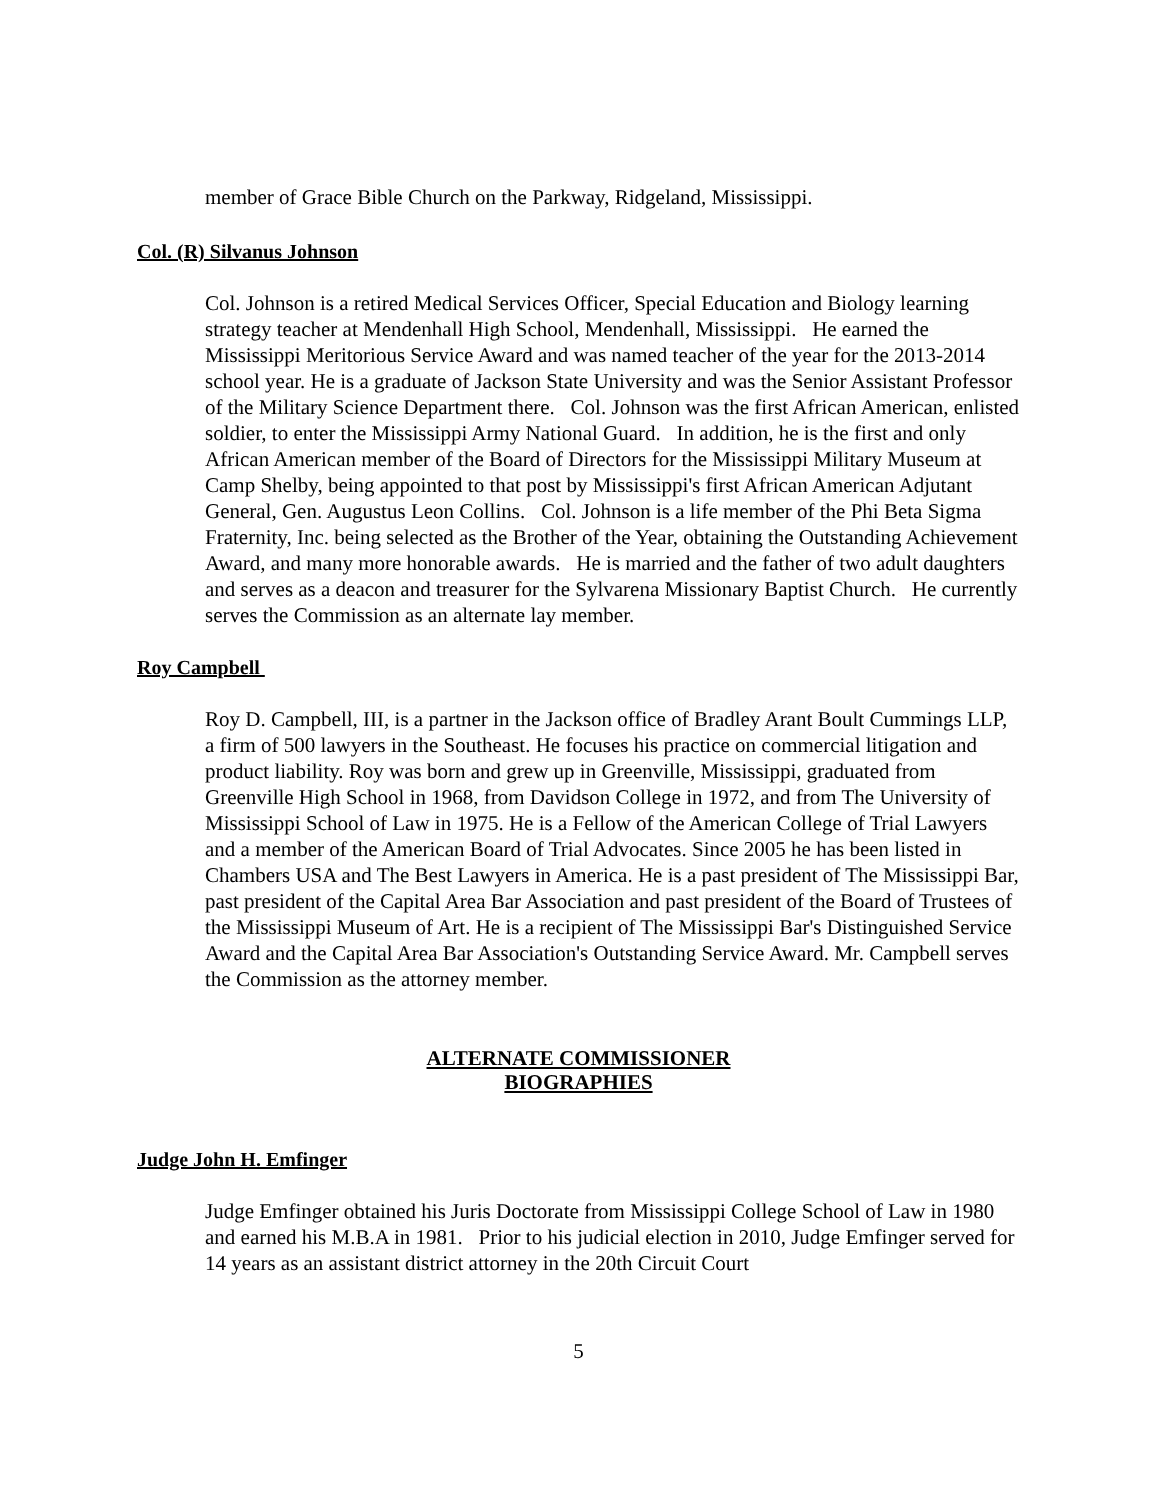member of Grace Bible Church on the Parkway, Ridgeland, Mississippi.
Col. (R) Silvanus Johnson
Col. Johnson is a retired Medical Services Officer, Special Education and Biology learning strategy teacher at Mendenhall High School, Mendenhall, Mississippi. He earned the Mississippi Meritorious Service Award and was named teacher of the year for the 2013-2014 school year. He is a graduate of Jackson State University and was the Senior Assistant Professor of the Military Science Department there. Col. Johnson was the first African American, enlisted soldier, to enter the Mississippi Army National Guard. In addition, he is the first and only African American member of the Board of Directors for the Mississippi Military Museum at Camp Shelby, being appointed to that post by Mississippi's first African American Adjutant General, Gen. Augustus Leon Collins. Col. Johnson is a life member of the Phi Beta Sigma Fraternity, Inc. being selected as the Brother of the Year, obtaining the Outstanding Achievement Award, and many more honorable awards. He is married and the father of two adult daughters and serves as a deacon and treasurer for the Sylvarena Missionary Baptist Church. He currently serves the Commission as an alternate lay member.
Roy Campbell
Roy D. Campbell, III, is a partner in the Jackson office of Bradley Arant Boult Cummings LLP, a firm of 500 lawyers in the Southeast. He focuses his practice on commercial litigation and product liability. Roy was born and grew up in Greenville, Mississippi, graduated from Greenville High School in 1968, from Davidson College in 1972, and from The University of Mississippi School of Law in 1975. He is a Fellow of the American College of Trial Lawyers and a member of the American Board of Trial Advocates. Since 2005 he has been listed in Chambers USA and The Best Lawyers in America. He is a past president of The Mississippi Bar, past president of the Capital Area Bar Association and past president of the Board of Trustees of the Mississippi Museum of Art. He is a recipient of The Mississippi Bar's Distinguished Service Award and the Capital Area Bar Association's Outstanding Service Award. Mr. Campbell serves the Commission as the attorney member.
ALTERNATE COMMISSIONER
BIOGRAPHIES
Judge John H. Emfinger
Judge Emfinger obtained his Juris Doctorate from Mississippi College School of Law in 1980 and earned his M.B.A in 1981. Prior to his judicial election in 2010, Judge Emfinger served for 14 years as an assistant district attorney in the 20th Circuit Court
5